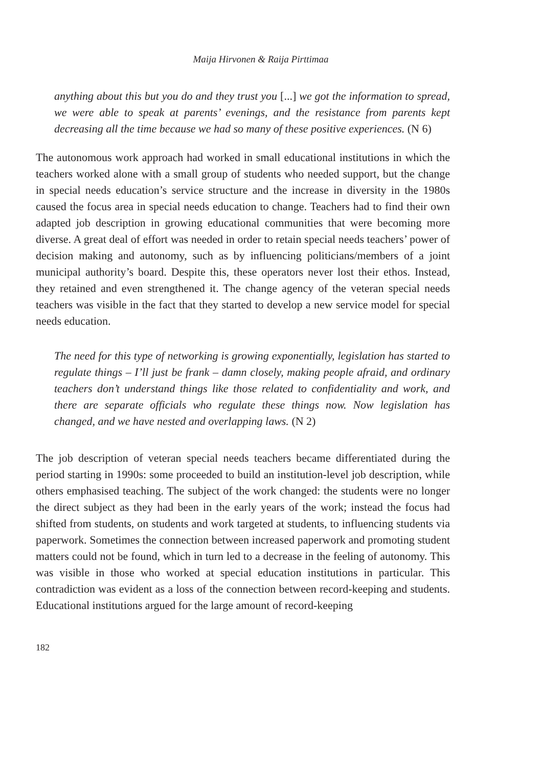Maija Hirvonen & Raija Pirttimaa
anything about this but you do and they trust you [...] we got the information to spread, we were able to speak at parents’ evenings, and the resistance from parents kept decreasing all the time because we had so many of these positive experiences. (N 6)
The autonomous work approach had worked in small educational institutions in which the teachers worked alone with a small group of students who needed support, but the change in special needs education’s service structure and the increase in diversity in the 1980s caused the focus area in special needs education to change. Teachers had to find their own adapted job description in growing educational communities that were becoming more diverse. A great deal of effort was needed in order to retain special needs teachers’ power of decision making and autonomy, such as by influencing politicians/members of a joint municipal authority’s board. Despite this, these operators never lost their ethos. Instead, they retained and even strengthened it. The change agency of the veteran special needs teachers was visible in the fact that they started to develop a new service model for special needs education.
The need for this type of networking is growing exponentially, legislation has started to regulate things – I’ll just be frank – damn closely, making people afraid, and ordinary teachers don’t understand things like those related to confidentiality and work, and there are separate officials who regulate these things now. Now legislation has changed, and we have nested and overlapping laws. (N 2)
The job description of veteran special needs teachers became differentiated during the period starting in 1990s: some proceeded to build an institution-level job description, while others emphasised teaching. The subject of the work changed: the students were no longer the direct subject as they had been in the early years of the work; instead the focus had shifted from students, on students and work targeted at students, to influencing students via paperwork. Sometimes the connection between increased paperwork and promoting student matters could not be found, which in turn led to a decrease in the feeling of autonomy. This was visible in those who worked at special education institutions in particular. This contradiction was evident as a loss of the connection between record-keeping and students. Educational institutions argued for the large amount of record-keeping
182